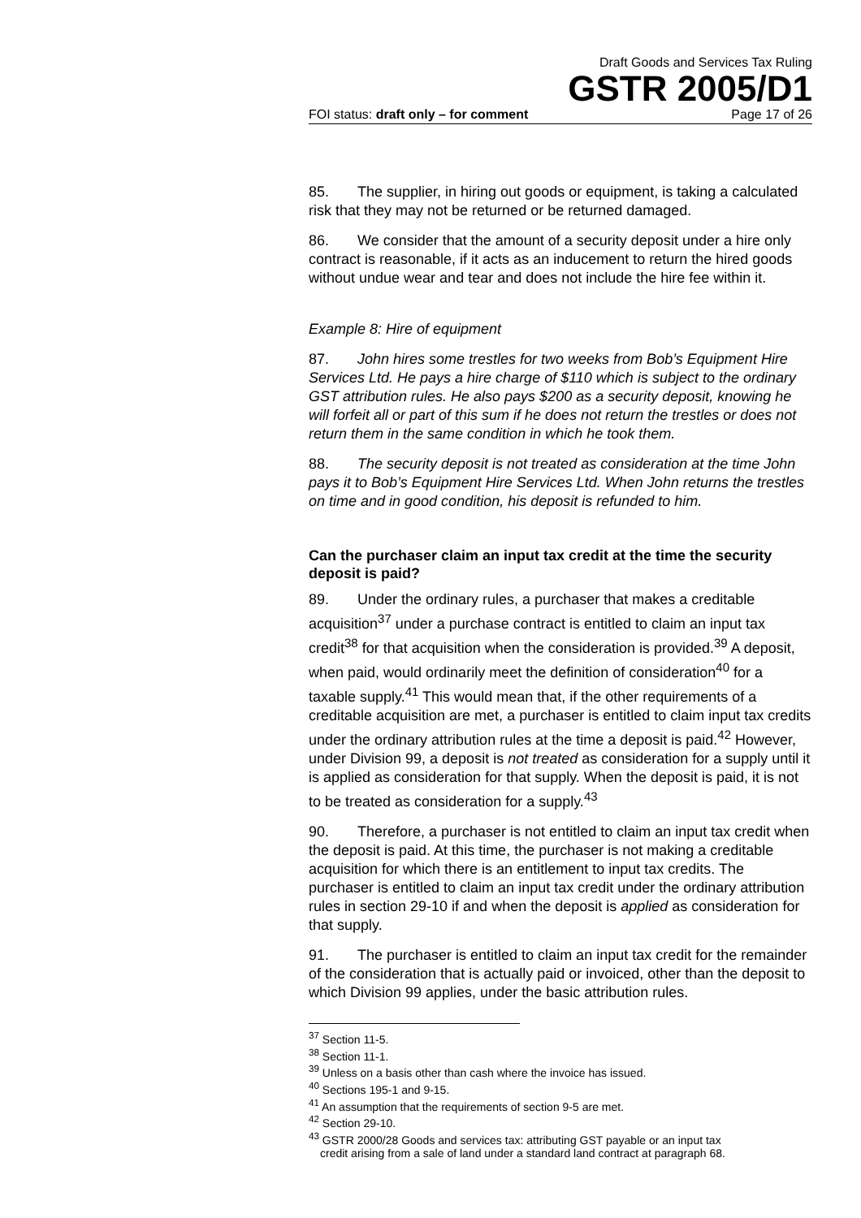Draft Goods and Services Tax Ruling
GSTR 2005/D1
FOI status: draft only – for comment Page 17 of 26
85. The supplier, in hiring out goods or equipment, is taking a calculated risk that they may not be returned or be returned damaged.
86. We consider that the amount of a security deposit under a hire only contract is reasonable, if it acts as an inducement to return the hired goods without undue wear and tear and does not include the hire fee within it.
Example 8: Hire of equipment
87. John hires some trestles for two weeks from Bob’s Equipment Hire Services Ltd. He pays a hire charge of $110 which is subject to the ordinary GST attribution rules. He also pays $200 as a security deposit, knowing he will forfeit all or part of this sum if he does not return the trestles or does not return them in the same condition in which he took them.
88. The security deposit is not treated as consideration at the time John pays it to Bob’s Equipment Hire Services Ltd. When John returns the trestles on time and in good condition, his deposit is refunded to him.
Can the purchaser claim an input tax credit at the time the security deposit is paid?
89. Under the ordinary rules, a purchaser that makes a creditable acquisition<sup>37</sup> under a purchase contract is entitled to claim an input tax credit<sup>38</sup> for that acquisition when the consideration is provided.<sup>39</sup> A deposit, when paid, would ordinarily meet the definition of consideration<sup>40</sup> for a taxable supply.<sup>41</sup> This would mean that, if the other requirements of a creditable acquisition are met, a purchaser is entitled to claim input tax credits under the ordinary attribution rules at the time a deposit is paid.<sup>42</sup> However, under Division 99, a deposit is not treated as consideration for a supply until it is applied as consideration for that supply. When the deposit is paid, it is not to be treated as consideration for a supply.<sup>43</sup>
90. Therefore, a purchaser is not entitled to claim an input tax credit when the deposit is paid. At this time, the purchaser is not making a creditable acquisition for which there is an entitlement to input tax credits. The purchaser is entitled to claim an input tax credit under the ordinary attribution rules in section 29-10 if and when the deposit is applied as consideration for that supply.
91. The purchaser is entitled to claim an input tax credit for the remainder of the consideration that is actually paid or invoiced, other than the deposit to which Division 99 applies, under the basic attribution rules.
<sup>37</sup> Section 11-5.
<sup>38</sup> Section 11-1.
<sup>39</sup> Unless on a basis other than cash where the invoice has issued.
<sup>40</sup> Sections 195-1 and 9-15.
<sup>41</sup> An assumption that the requirements of section 9-5 are met.
<sup>42</sup> Section 29-10.
<sup>43</sup> GSTR 2000/28 Goods and services tax: attributing GST payable or an input tax
credit arising from a sale of land under a standard land contract at paragraph 68.